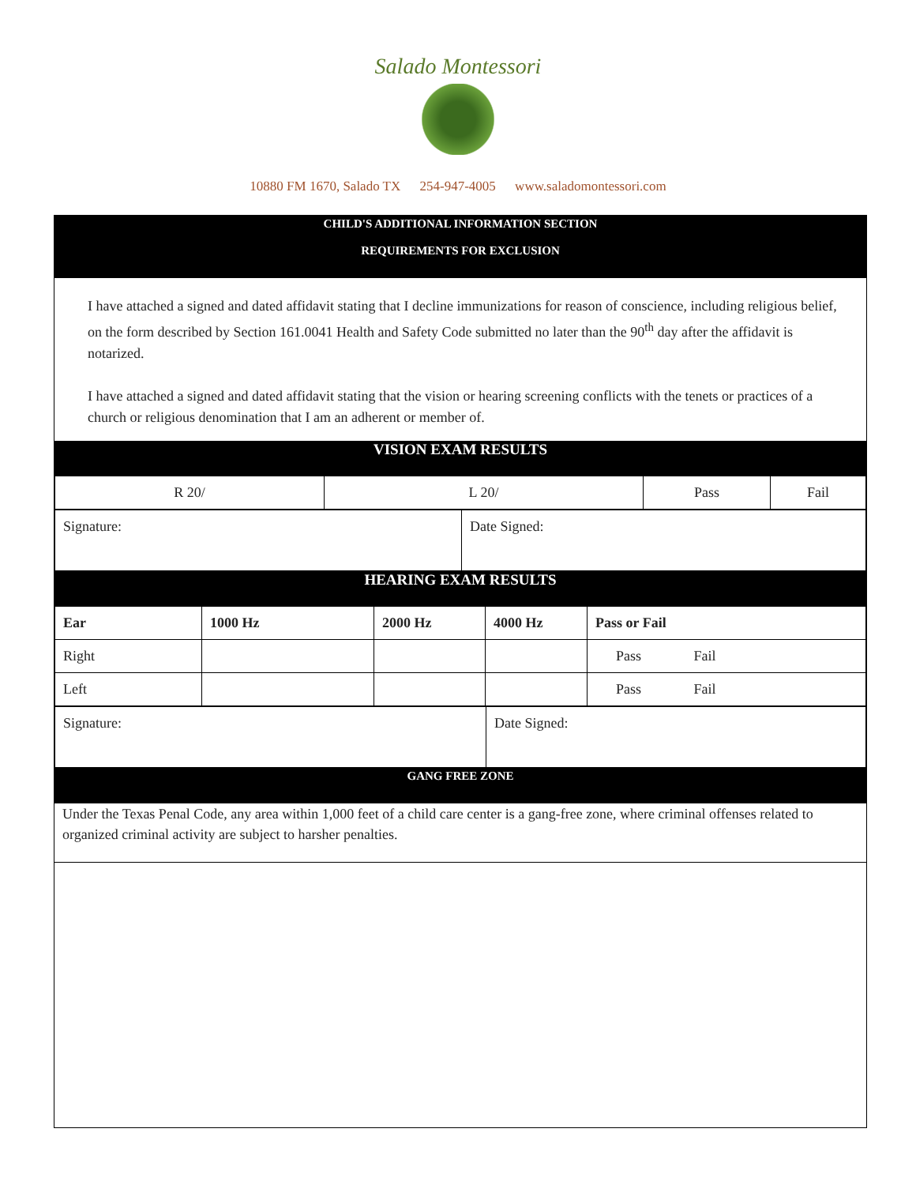Salado Montessori
10880 FM 1670, Salado TX 254-947-4005 www.saladomontessori.com
CHILD'S ADDITIONAL INFORMATION SECTION
REQUIREMENTS FOR EXCLUSION
I have attached a signed and dated affidavit stating that I decline immunizations for reason of conscience, including religious belief, on the form described by Section 161.0041 Health and Safety Code submitted no later than the 90<sup>th</sup> day after the affidavit is notarized.
I have attached a signed and dated affidavit stating that the vision or hearing screening conflicts with the tenets or practices of a church or religious denomination that I am an adherent or member of.
VISION EXAM RESULTS
| R 20/ | L 20/ | Pass | Fail |
| Signature: | Date Signed: |
HEARING EXAM RESULTS
| Ear | 1000 Hz | 2000 Hz | 4000 Hz | Pass or Fail |
| --- | --- | --- | --- | --- |
| Right | | | | Pass Fail |
| Left | | | | Pass Fail |
| Signature: | Date Signed: |
GANG FREE ZONE
Under the Texas Penal Code, any area within 1,000 feet of a child care center is a gang-free zone, where criminal offenses related to organized criminal activity are subject to harsher penalties.